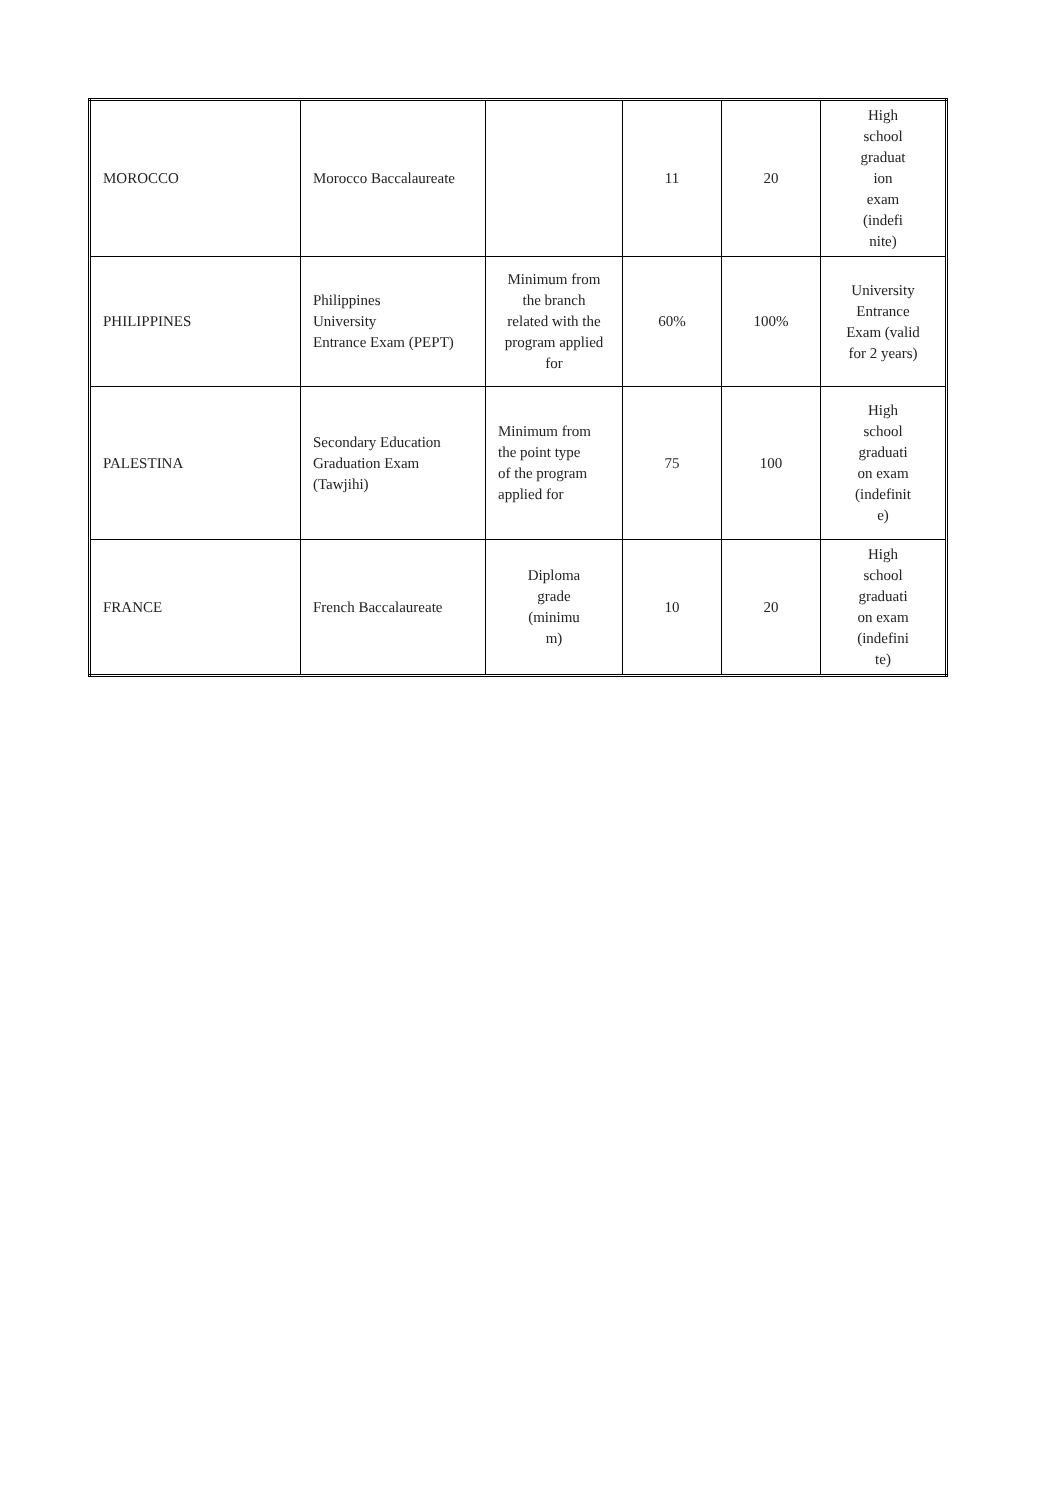| MOROCCO | Morocco Baccalaureate | | 11 | 20 | High school graduat ion exam (indefi nite) |
| PHILIPPINES | Philippines University Entrance Exam (PEPT) | Minimum from the branch related with the program applied for | 60% | 100% | University Entrance Exam (valid for 2 years) |
| PALESTINA | Secondary Education Graduation Exam (Tawjihi) | Minimum from the point type of the program applied for | 75 | 100 | High school graduati on exam (indefinit e) |
| FRANCE | French Baccalaureate | Diploma grade (minimu m) | 10 | 20 | High school graduati on exam (indefini te) |